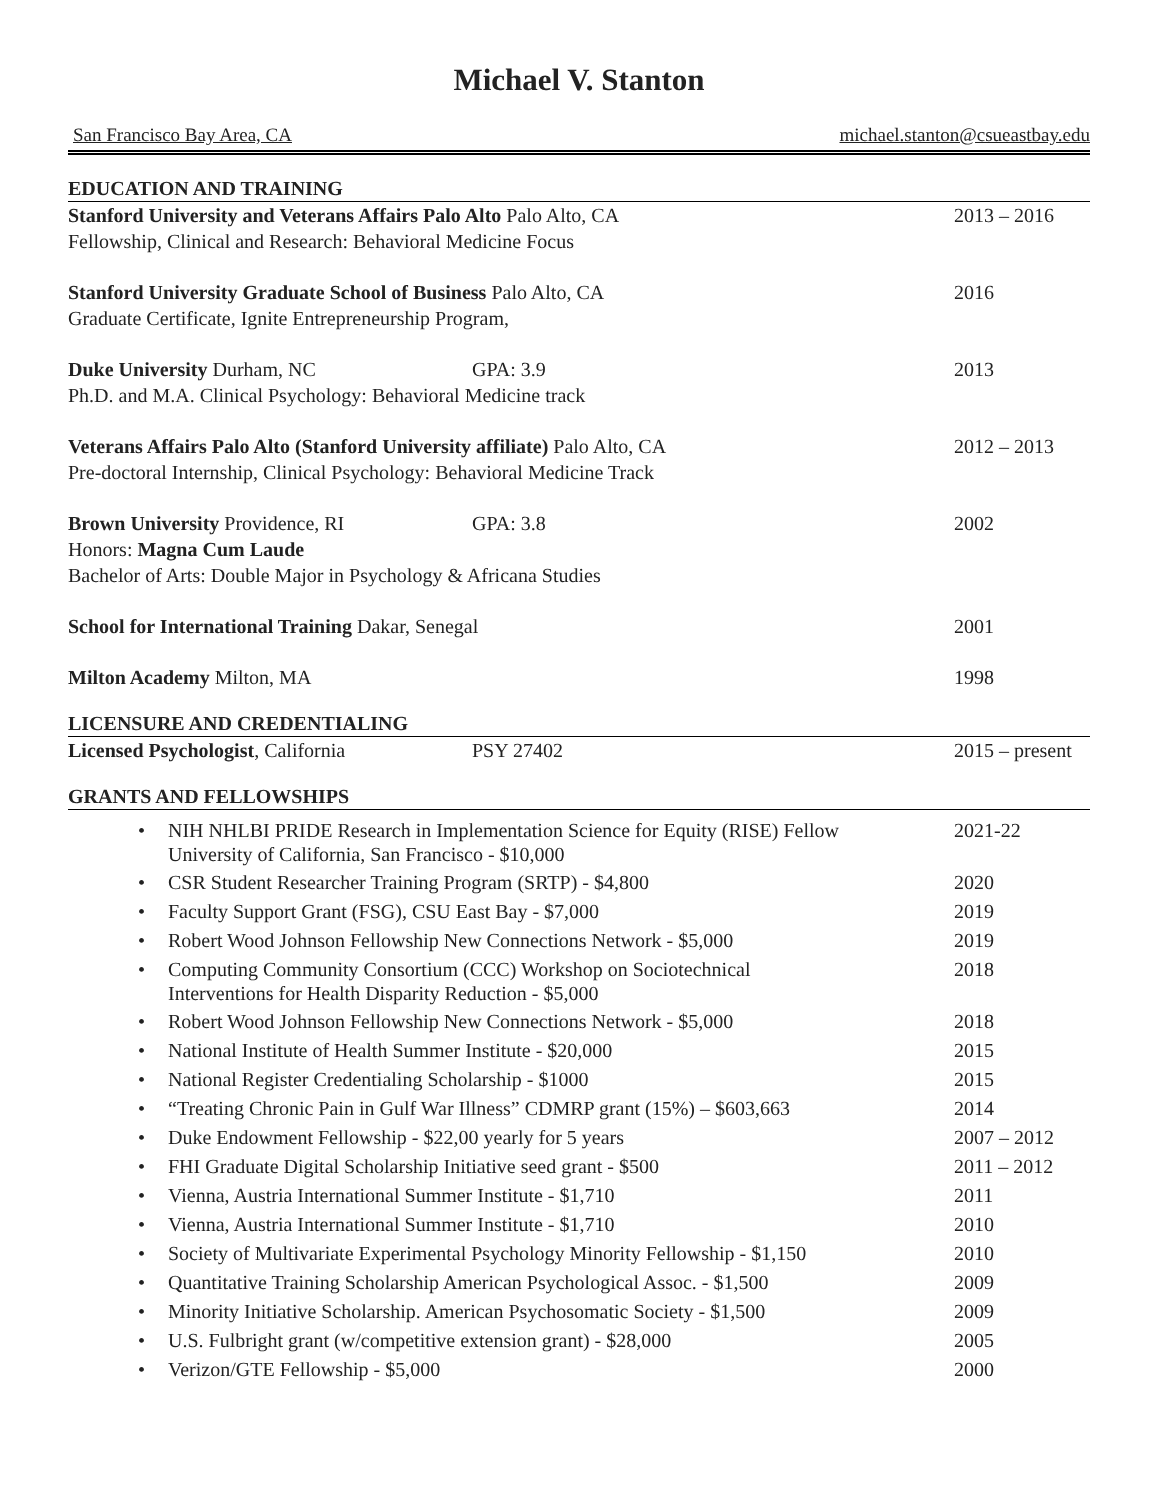Michael V. Stanton
San Francisco Bay Area, CA michael.stanton@csueastbay.edu
EDUCATION AND TRAINING
Stanford University and Veterans Affairs Palo Alto Palo Alto, CA
Fellowship, Clinical and Research: Behavioral Medicine Focus
2013 – 2016
Stanford University Graduate School of Business Palo Alto, CA
Graduate Certificate, Ignite Entrepreneurship Program,
2016
Duke University Durham, NC GPA: 3.9
Ph.D. and M.A. Clinical Psychology: Behavioral Medicine track
2013
Veterans Affairs Palo Alto (Stanford University affiliate) Palo Alto, CA
Pre-doctoral Internship, Clinical Psychology: Behavioral Medicine Track
2012 – 2013
Brown University Providence, RI GPA: 3.8
Honors: Magna Cum Laude
Bachelor of Arts: Double Major in Psychology & Africana Studies
2002
School for International Training Dakar, Senegal
2001
Milton Academy Milton, MA 1998
LICENSURE AND CREDENTIALING
Licensed Psychologist, California PSY 27402
2015 – present
GRANTS AND FELLOWSHIPS
NIH NHLBI PRIDE Research in Implementation Science for Equity (RISE) Fellow
University of California, San Francisco - $10,000
2021-22
CSR Student Researcher Training Program (SRTP) - $4,800
2020
Faculty Support Grant (FSG), CSU East Bay - $7,000
2019
Robert Wood Johnson Fellowship New Connections Network - $5,000
2019
Computing Community Consortium (CCC) Workshop on Sociotechnical
Interventions for Health Disparity Reduction - $5,000
2018
Robert Wood Johnson Fellowship New Connections Network - $5,000
2018
National Institute of Health Summer Institute - $20,000
2015
National Register Credentialing Scholarship - $1000
2015
“Treating Chronic Pain in Gulf War Illness” CDMRP grant (15%) – $603,663
2014
Duke Endowment Fellowship - $22,00 yearly for 5 years
2007 – 2012
FHI Graduate Digital Scholarship Initiative seed grant - $500
2011 – 2012
Vienna, Austria International Summer Institute - $1,710
2011
Vienna, Austria International Summer Institute - $1,710
2010
Society of Multivariate Experimental Psychology Minority Fellowship - $1,150
2010
Quantitative Training Scholarship American Psychological Assoc. - $1,500
2009
Minority Initiative Scholarship. American Psychosomatic Society - $1,500
2009
U.S. Fulbright grant (w/competitive extension grant) - $28,000
2005
Verizon/GTE Fellowship - $5,000
2000